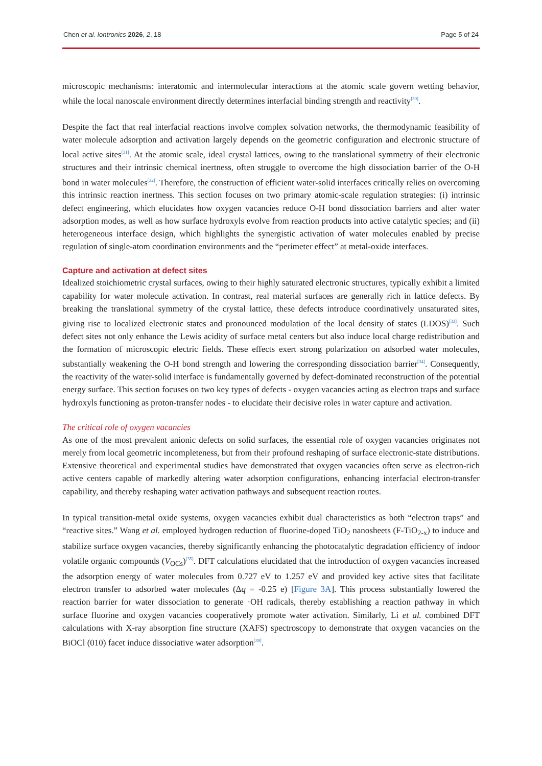Chen et al. Iontronics 2026, 2, 18 Page 5 of 24
microscopic mechanisms: interatomic and intermolecular interactions at the atomic scale govern wetting behavior, while the local nanoscale environment directly determines interfacial binding strength and reactivity<sup>[30]</sup>.
Despite the fact that real interfacial reactions involve complex solvation networks, the thermodynamic feasibility of water molecule adsorption and activation largely depends on the geometric configuration and electronic structure of local active sites<sup>[31]</sup>. At the atomic scale, ideal crystal lattices, owing to the translational symmetry of their electronic structures and their intrinsic chemical inertness, often struggle to overcome the high dissociation barrier of the O-H bond in water molecules<sup>[32]</sup>. Therefore, the construction of efficient water-solid interfaces critically relies on overcoming this intrinsic reaction inertness. This section focuses on two primary atomic-scale regulation strategies: (i) intrinsic defect engineering, which elucidates how oxygen vacancies reduce O-H bond dissociation barriers and alter water adsorption modes, as well as how surface hydroxyls evolve from reaction products into active catalytic species; and (ii) heterogeneous interface design, which highlights the synergistic activation of water molecules enabled by precise regulation of single-atom coordination environments and the “perimeter effect” at metal-oxide interfaces.
Capture and activation at defect sites
Idealized stoichiometric crystal surfaces, owing to their highly saturated electronic structures, typically exhibit a limited capability for water molecule activation. In contrast, real material surfaces are generally rich in lattice defects. By breaking the translational symmetry of the crystal lattice, these defects introduce coordinatively unsaturated sites, giving rise to localized electronic states and pronounced modulation of the local density of states (LDOS)<sup>[33]</sup>. Such defect sites not only enhance the Lewis acidity of surface metal centers but also induce local charge redistribution and the formation of microscopic electric fields. These effects exert strong polarization on adsorbed water molecules, substantially weakening the O-H bond strength and lowering the corresponding dissociation barrier<sup>[34]</sup>. Consequently, the reactivity of the water-solid interface is fundamentally governed by defect-dominated reconstruction of the potential energy surface. This section focuses on two key types of defects - oxygen vacancies acting as electron traps and surface hydroxyls functioning as proton-transfer nodes - to elucidate their decisive roles in water capture and activation.
The critical role of oxygen vacancies
As one of the most prevalent anionic defects on solid surfaces, the essential role of oxygen vacancies originates not merely from local geometric incompleteness, but from their profound reshaping of surface electronic-state distributions. Extensive theoretical and experimental studies have demonstrated that oxygen vacancies often serve as electron-rich active centers capable of markedly altering water adsorption configurations, enhancing interfacial electron-transfer capability, and thereby reshaping water activation pathways and subsequent reaction routes.
In typical transition-metal oxide systems, oxygen vacancies exhibit dual characteristics as both “electron traps” and “reactive sites.” Wang et al. employed hydrogen reduction of fluorine-doped TiO<sub>2</sub> nanosheets (F-TiO<sub>2-x</sub>) to induce and stabilize surface oxygen vacancies, thereby significantly enhancing the photocatalytic degradation efficiency of indoor volatile organic compounds (V<sub>OCs</sub>)<sup>[35]</sup>. DFT calculations elucidated that the introduction of oxygen vacancies increased the adsorption energy of water molecules from 0.727 eV to 1.257 eV and provided key active sites that facilitate electron transfer to adsorbed water molecules (Δq = -0.25 e) [Figure 3A]. This process substantially lowered the reaction barrier for water dissociation to generate ·OH radicals, thereby establishing a reaction pathway in which surface fluorine and oxygen vacancies cooperatively promote water activation. Similarly, Li et al. combined DFT calculations with X-ray absorption fine structure (XAFS) spectroscopy to demonstrate that oxygen vacancies on the BiOCl (010) facet induce dissociative water adsorption<sup>[39]</sup>.